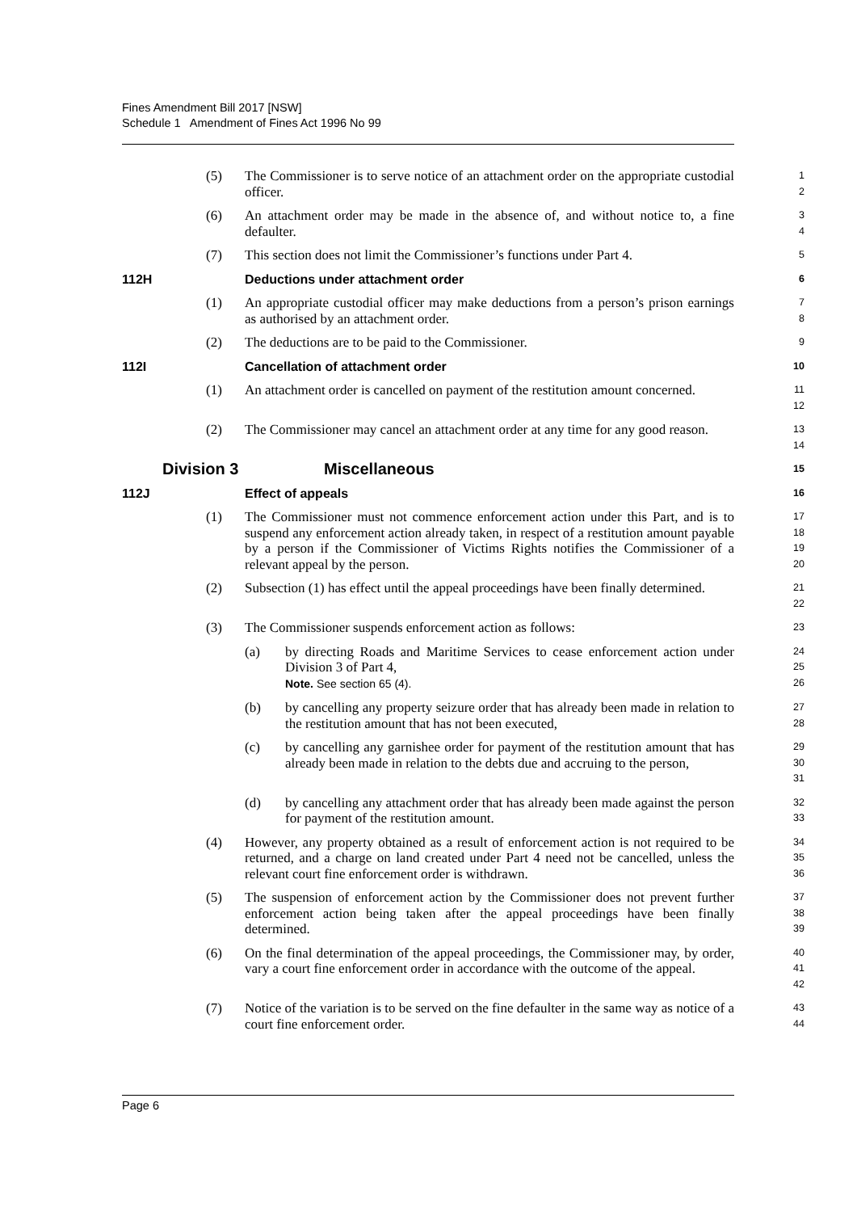Fines Amendment Bill 2017 [NSW]
Schedule 1 Amendment of Fines Act 1996 No 99
(5) The Commissioner is to serve notice of an attachment order on the appropriate custodial officer. 1
2
(6) An attachment order may be made in the absence of, and without notice to, a fine defaulter. 3
4
(7) This section does not limit the Commissioner’s functions under Part 4. 5
112H Deductions under attachment order 6
(1) An appropriate custodial officer may make deductions from a person’s prison earnings as authorised by an attachment order. 7
8
(2) The deductions are to be paid to the Commissioner. 9
112I Cancellation of attachment order 10
(1) An attachment order is cancelled on payment of the restitution amount concerned. 11
12
(2) The Commissioner may cancel an attachment order at any time for any good reason. 13
14
Division 3 Miscellaneous 15
112J Effect of appeals 16
(1) The Commissioner must not commence enforcement action under this Part, and is to suspend any enforcement action already taken, in respect of a restitution amount payable by a person if the Commissioner of Victims Rights notifies the Commissioner of a relevant appeal by the person. 17
18
19
20
(2) Subsection (1) has effect until the appeal proceedings have been finally determined. 21
22
(3) The Commissioner suspends enforcement action as follows: 23
(a) by directing Roads and Maritime Services to cease enforcement action under Division 3 of Part 4,
Note. See section 65 (4). 24
25
26
(b) by cancelling any property seizure order that has already been made in relation to the restitution amount that has not been executed, 27
28
(c) by cancelling any garnishee order for payment of the restitution amount that has already been made in relation to the debts due and accruing to the person, 29
30
31
(d) by cancelling any attachment order that has already been made against the person for payment of the restitution amount. 32
33
(4) However, any property obtained as a result of enforcement action is not required to be returned, and a charge on land created under Part 4 need not be cancelled, unless the relevant court fine enforcement order is withdrawn. 34
35
36
(5) The suspension of enforcement action by the Commissioner does not prevent further enforcement action being taken after the appeal proceedings have been finally determined. 37
38
39
(6) On the final determination of the appeal proceedings, the Commissioner may, by order, vary a court fine enforcement order in accordance with the outcome of the appeal. 40
41
42
(7) Notice of the variation is to be served on the fine defaulter in the same way as notice of a court fine enforcement order. 43
44
Page 6